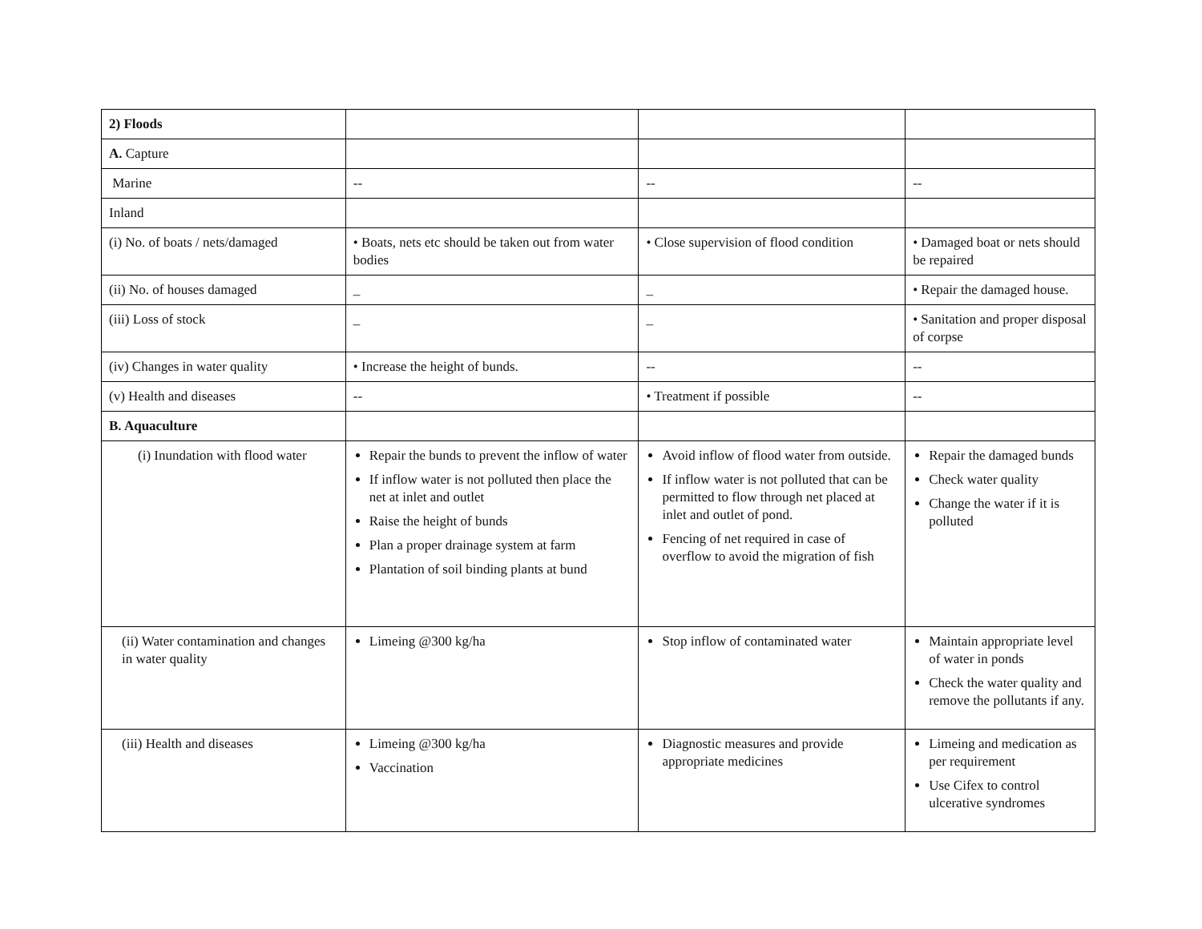| 2) Floods | | | |
| A. Capture | | | |
| Marine | -- | -- | -- |
| Inland | | | |
| (i) No. of boats / nets/damaged | • Boats, nets etc should be taken out from water bodies | • Close supervision of flood condition | • Damaged boat or nets should be repaired |
| (ii) No. of houses damaged | _ | _ | • Repair the damaged house. |
| (iii) Loss of stock | _ | _ | • Sanitation and proper disposal of corpse |
| (iv) Changes in water quality | • Increase the height of bunds. | -- | -- |
| (v) Health and diseases | -- | • Treatment if possible | -- |
| B. Aquaculture | | | |
| (i) Inundation with flood water | Repair the bunds to prevent the inflow of water If inflow water is not polluted then place the net at inlet and outlet Raise the height of bunds Plan a proper drainage system at farm Plantation of soil binding plants at bund | Avoid inflow of flood water from outside. If inflow water is not polluted that can be permitted to flow through net placed at inlet and outlet of pond. Fencing of net required in case of overflow to avoid the migration of fish | Repair the damaged bunds Check water quality Change the water if it is polluted |
| (ii) Water contamination and changes in water quality | Limeing @300 kg/ha | Stop inflow of contaminated water | Maintain appropriate level of water in ponds Check the water quality and remove the pollutants if any. |
| (iii) Health and diseases | Limeing @300 kg/ha Vaccination | Diagnostic measures and provide appropriate medicines | Limeing and medication as per requirement Use Cifex to control ulcerative syndromes |